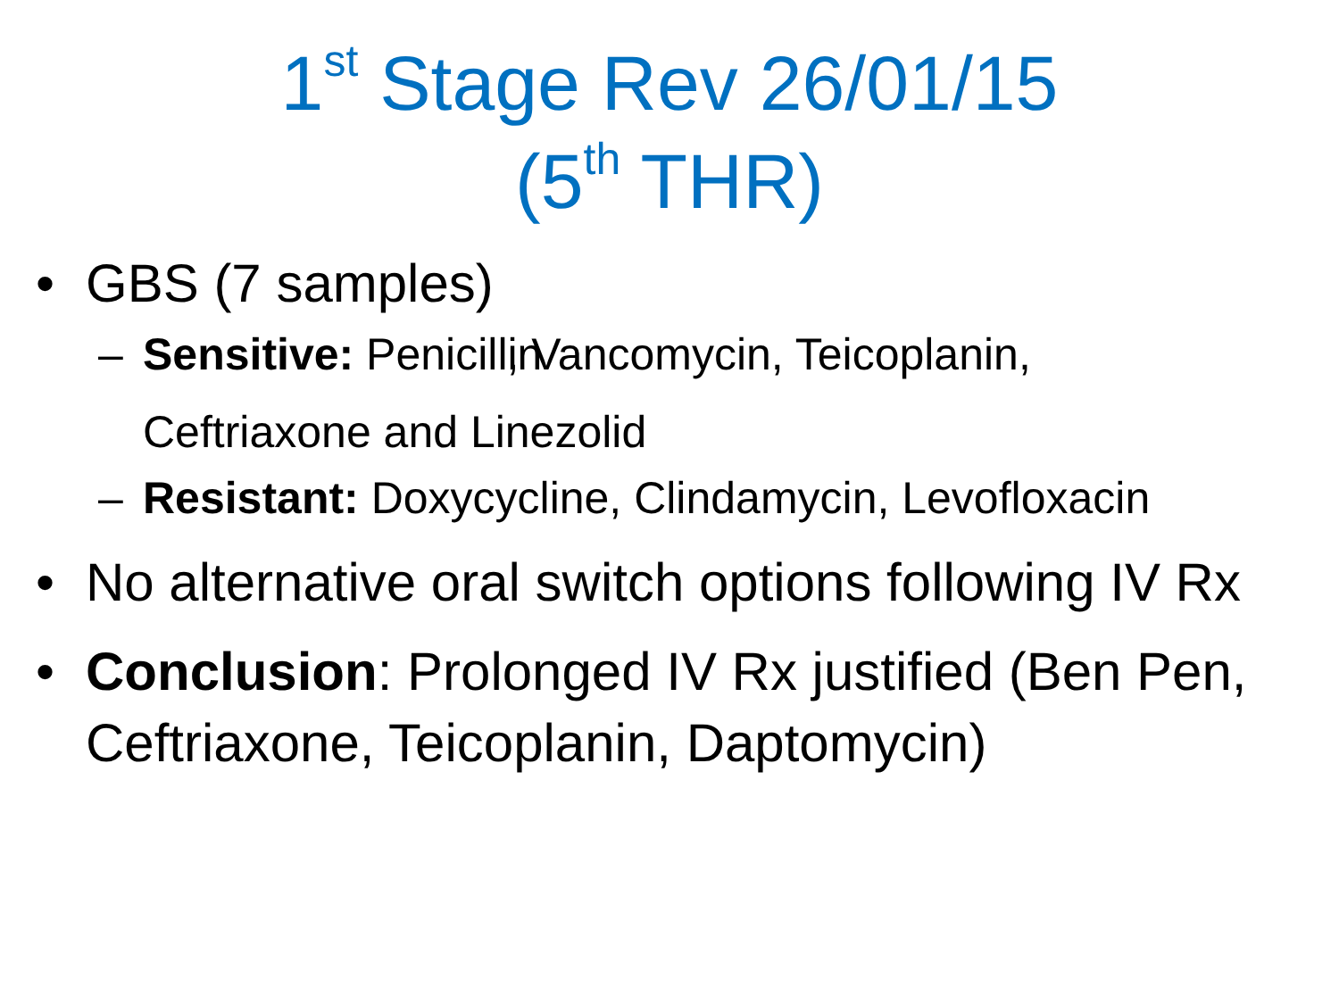1<sup>st</sup> Stage Rev 26/01/15
(5<sup>th</sup> THR)
• GBS (7 samples)
– Sensitive: Penicillin✗, Vancomycin, Teicoplanin, Ceftriaxone and Linezolid
– Resistant: Doxycycline, Clindamycin, Levofloxacin
• No alternative oral switch options following IV Rx
• Conclusion: Prolonged IV Rx justified (Ben Pen, Ceftriaxone, Teicoplanin, Daptomycin)